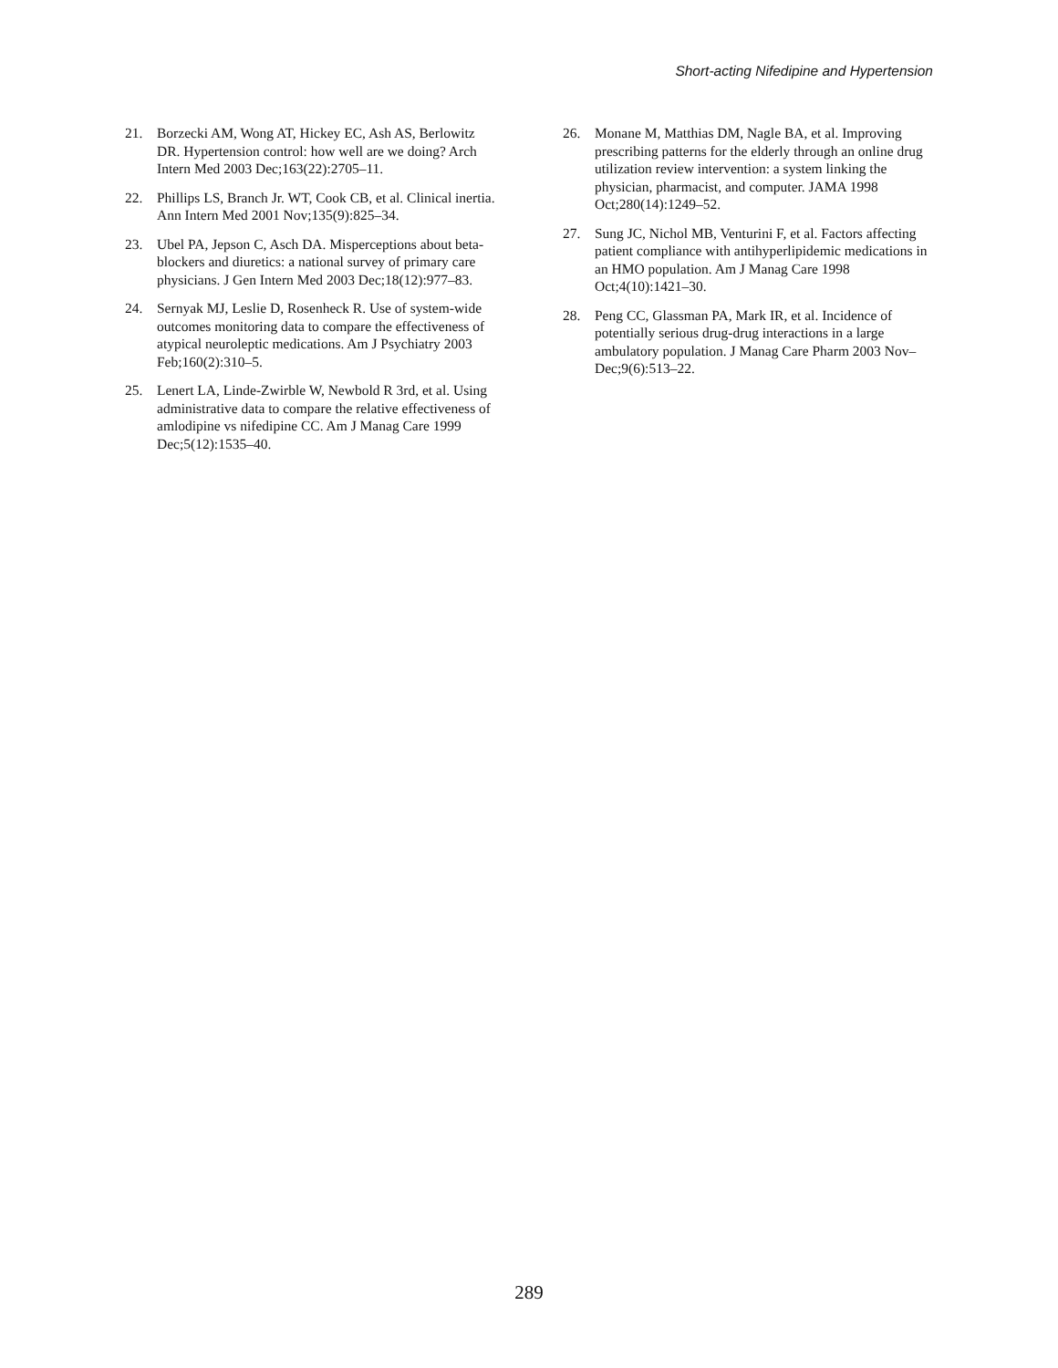Short-acting Nifedipine and Hypertension
21. Borzecki AM, Wong AT, Hickey EC, Ash AS, Berlowitz DR. Hypertension control: how well are we doing? Arch Intern Med 2003 Dec;163(22):2705–11.
22. Phillips LS, Branch Jr. WT, Cook CB, et al. Clinical inertia. Ann Intern Med 2001 Nov;135(9):825–34.
23. Ubel PA, Jepson C, Asch DA. Misperceptions about beta-blockers and diuretics: a national survey of primary care physicians. J Gen Intern Med 2003 Dec;18(12):977–83.
24. Sernyak MJ, Leslie D, Rosenheck R. Use of system-wide outcomes monitoring data to compare the effectiveness of atypical neuroleptic medications. Am J Psychiatry 2003 Feb;160(2):310–5.
25. Lenert LA, Linde-Zwirble W, Newbold R 3rd, et al. Using administrative data to compare the relative effectiveness of amlodipine vs nifedipine CC. Am J Manag Care 1999 Dec;5(12):1535–40.
26. Monane M, Matthias DM, Nagle BA, et al. Improving prescribing patterns for the elderly through an online drug utilization review intervention: a system linking the physician, pharmacist, and computer. JAMA 1998 Oct;280(14):1249–52.
27. Sung JC, Nichol MB, Venturini F, et al. Factors affecting patient compliance with antihyperlipidemic medications in an HMO population. Am J Manag Care 1998 Oct;4(10):1421–30.
28. Peng CC, Glassman PA, Mark IR, et al. Incidence of potentially serious drug-drug interactions in a large ambulatory population. J Manag Care Pharm 2003 Nov–Dec;9(6):513–22.
289